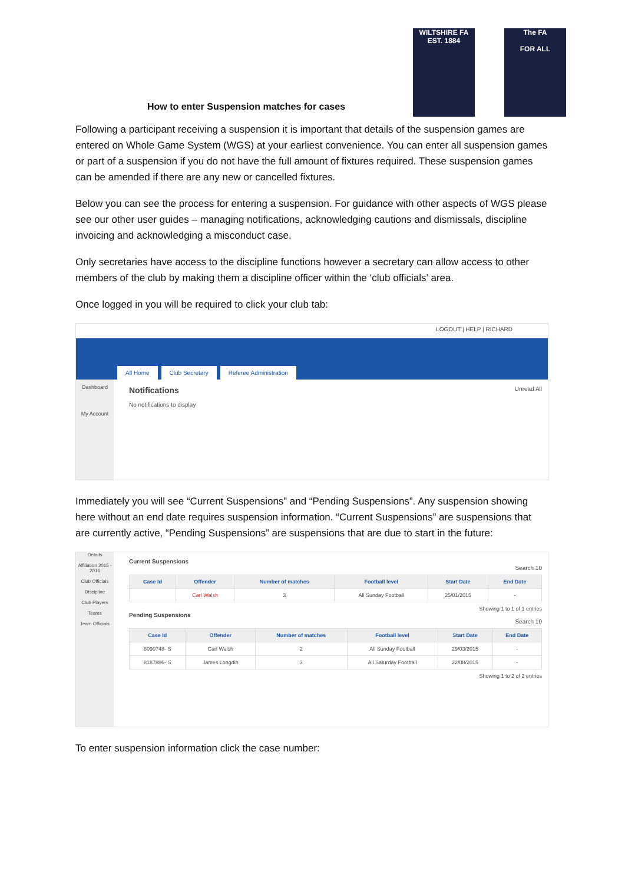WILTSHIRE FA
EST. 1884
The FA
FOR ALL
How to enter Suspension matches for cases
Following a participant receiving a suspension it is important that details of the suspension games are entered on Whole Game System (WGS) at your earliest convenience. You can enter all suspension games or part of a suspension if you do not have the full amount of fixtures required. These suspension games can be amended if there are any new or cancelled fixtures.
Below you can see the process for entering a suspension. For guidance with other aspects of WGS please see our other user guides – managing notifications, acknowledging cautions and dismissals, discipline invoicing and acknowledging a misconduct case.
Only secretaries have access to the discipline functions however a secretary can allow access to other members of the club by making them a discipline officer within the ‘club officials’ area.
Once logged in you will be required to click your club tab:
LOGOUT | HELP | RICHARD
All Home Club Secretary Referee Administration
Dashboard
My Account
Notifications Unread All
No notifications to display
Immediately you will see “Current Suspensions” and “Pending Suspensions”. Any suspension showing here without an end date requires suspension information. “Current Suspensions” are suspensions that are currently active, “Pending Suspensions” are suspensions that are due to start in the future:
Details
Affiliation 2015 - 2016
Club Officials
Discipline
Club Players
Teams
Team Officials
Current Suspensions
Search 10
| Case Id | Offender | Number of matches | Football level | Start Date | End Date |
| --- | --- | --- | --- | --- | --- |
| | Carl Walsh | 3 | All Sunday Football | 25/01/2015 | - |
Showing 1 to 1 of 1 entries
Pending Suspensions
Search 10
| Case Id | Offender | Number of matches | Football level | Start Date | End Date |
| --- | --- | --- | --- | --- | --- |
| 8090748- S | Carl Walsh | 2 | All Sunday Football | 29/03/2015 | - |
| 8187886- S | James Longdin | 3 | All Saturday Football | 22/08/2015 | - |
Showing 1 to 2 of 2 entries
To enter suspension information click the case number: